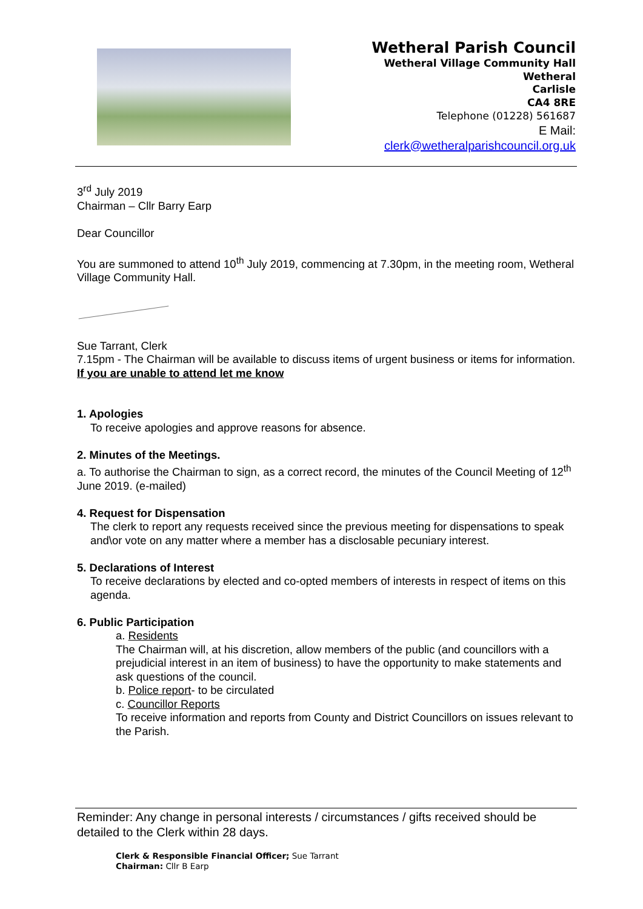Wetheral Parish Council
Wetheral Village Community Hall
Wetheral
Carlisle
CA4 8RE
Telephone (01228) 561687
E Mail:
clerk@wetheralparishcouncil.org.uk
3<sup>rd</sup> July 2019
Chairman – Cllr Barry Earp
Dear Councillor
You are summoned to attend 10<sup>th</sup> July 2019, commencing at 7.30pm, in the meeting room, Wetheral Village Community Hall.
Sue Tarrant, Clerk
7.15pm - The Chairman will be available to discuss items of urgent business or items for information.
If you are unable to attend let me know
1. Apologies
To receive apologies and approve reasons for absence.
2. Minutes of the Meetings.
a. To authorise the Chairman to sign, as a correct record, the minutes of the Council Meeting of 12<sup>th</sup> June 2019. (e-mailed)
4. Request for Dispensation
The clerk to report any requests received since the previous meeting for dispensations to speak and\or vote on any matter where a member has a disclosable pecuniary interest.
5. Declarations of Interest
To receive declarations by elected and co-opted members of interests in respect of items on this agenda.
6. Public Participation
a. Residents
The Chairman will, at his discretion, allow members of the public (and councillors with a prejudicial interest in an item of business) to have the opportunity to make statements and ask questions of the council.
b. Police report- to be circulated
c. Councillor Reports
To receive information and reports from County and District Councillors on issues relevant to the Parish.
Reminder: Any change in personal interests / circumstances / gifts received should be detailed to the Clerk within 28 days.
Clerk & Responsible Financial Officer; Sue Tarrant
Chairman: Cllr B Earp